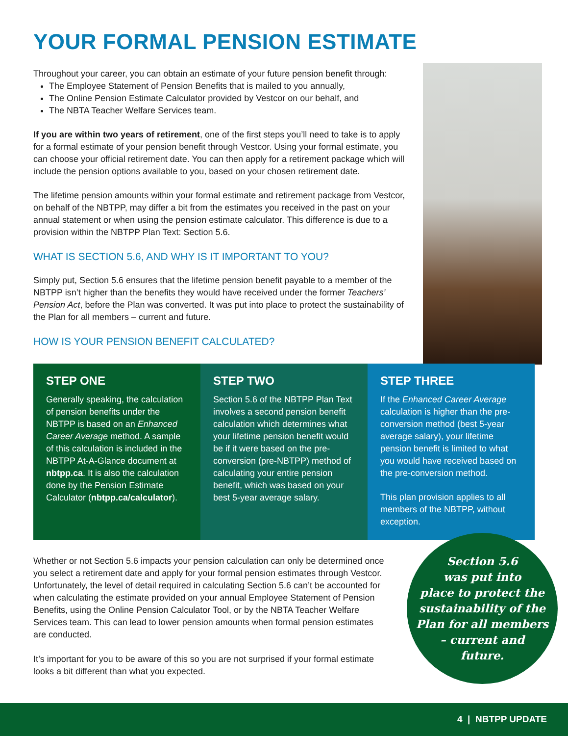YOUR FORMAL PENSION ESTIMATE
Throughout your career, you can obtain an estimate of your future pension benefit through:
The Employee Statement of Pension Benefits that is mailed to you annually,
The Online Pension Estimate Calculator provided by Vestcor on our behalf, and
The NBTA Teacher Welfare Services team.
If you are within two years of retirement, one of the first steps you’ll need to take is to apply for a formal estimate of your pension benefit through Vestcor. Using your formal estimate, you can choose your official retirement date. You can then apply for a retirement package which will include the pension options available to you, based on your chosen retirement date.
The lifetime pension amounts within your formal estimate and retirement package from Vestcor, on behalf of the NBTPP, may differ a bit from the estimates you received in the past on your annual statement or when using the pension estimate calculator. This difference is due to a provision within the NBTPP Plan Text: Section 5.6.
WHAT IS SECTION 5.6, AND WHY IS IT IMPORTANT TO YOU?
Simply put, Section 5.6 ensures that the lifetime pension benefit payable to a member of the NBTPP isn’t higher than the benefits they would have received under the former Teachers’ Pension Act, before the Plan was converted. It was put into place to protect the sustainability of the Plan for all members – current and future.
HOW IS YOUR PENSION BENEFIT CALCULATED?
STEP ONE
Generally speaking, the calculation of pension benefits under the NBTPP is based on an Enhanced Career Average method. A sample of this calculation is included in the NBTPP At-A-Glance document at nbtpp.ca. It is also the calculation done by the Pension Estimate Calculator (nbtpp.ca/calculator).
STEP TWO
Section 5.6 of the NBTPP Plan Text involves a second pension benefit calculation which determines what your lifetime pension benefit would be if it were based on the pre-conversion (pre-NBTPP) method of calculating your entire pension benefit, which was based on your best 5-year average salary.
STEP THREE
If the Enhanced Career Average calculation is higher than the pre-conversion method (best 5-year average salary), your lifetime pension benefit is limited to what you would have received based on the pre-conversion method.
This plan provision applies to all members of the NBTPP, without exception.
Whether or not Section 5.6 impacts your pension calculation can only be determined once you select a retirement date and apply for your formal pension estimates through Vestcor. Unfortunately, the level of detail required in calculating Section 5.6 can’t be accounted for when calculating the estimate provided on your annual Employee Statement of Pension Benefits, using the Online Pension Calculator Tool, or by the NBTA Teacher Welfare Services team. This can lead to lower pension amounts when formal pension estimates are conducted.
It’s important for you to be aware of this so you are not surprised if your formal estimate looks a bit different than what you expected.
Section 5.6
was put into
place to protect the
sustainability of the
Plan for all members
– current and
future.
4 | NBTPP UPDATE